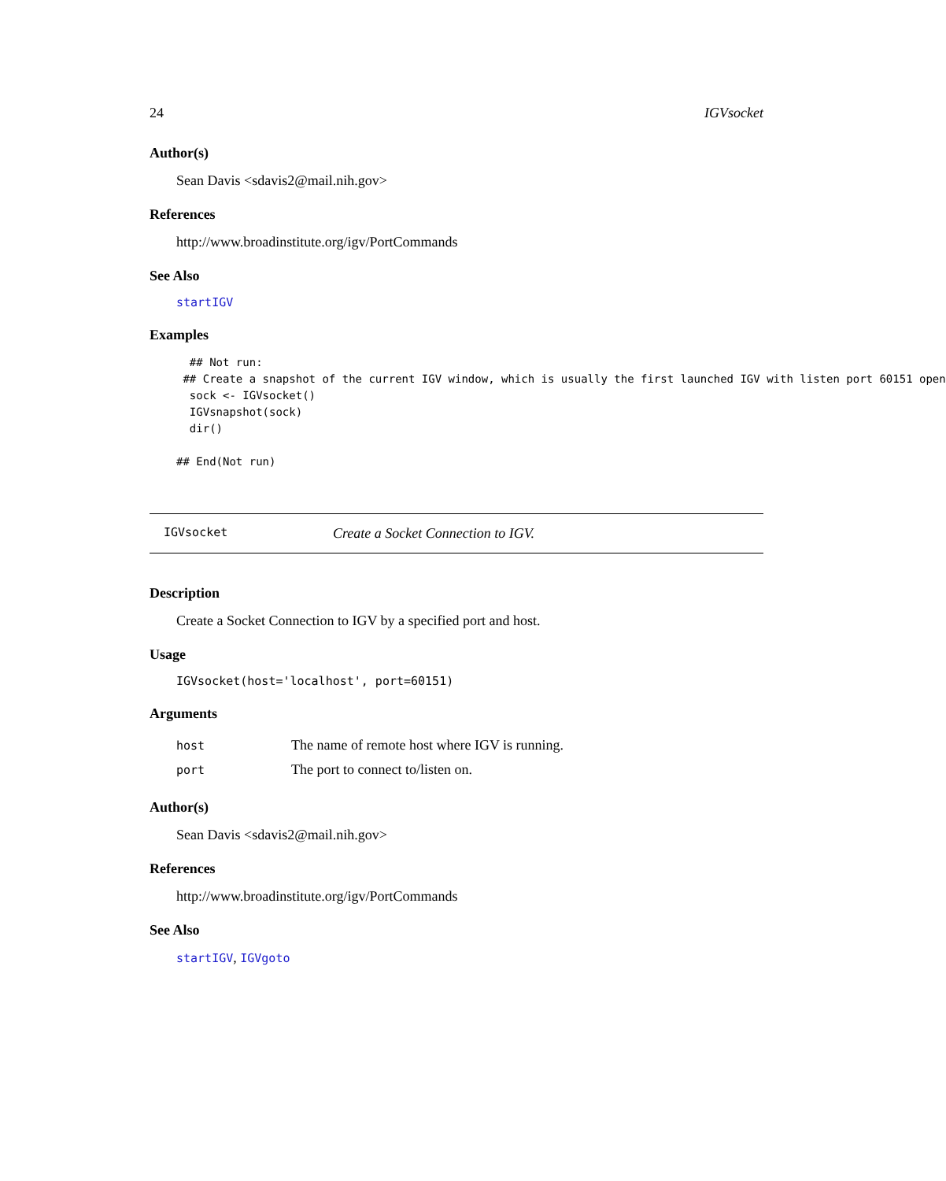24 IGVsocket
Author(s)
Sean Davis <sdavis2@mail.nih.gov>
References
http://www.broadinstitute.org/igv/PortCommands
See Also
startIGV
Examples
  ## Not run: 
 ## Create a snapshot of the current IGV window, which is usually the first launched IGV with listen port 60151 open
  sock <- IGVsocket()
  IGVsnapshot(sock)
  dir()

## End(Not run)
IGVsocket Create a Socket Connection to IGV.
Description
Create a Socket Connection to IGV by a specified port and host.
Usage
IGVsocket(host='localhost', port=60151)
Arguments
| host | The name of remote host where IGV is running. |
| port | The port to connect to/listen on. |
Author(s)
Sean Davis <sdavis2@mail.nih.gov>
References
http://www.broadinstitute.org/igv/PortCommands
See Also
startIGV, IGVgoto